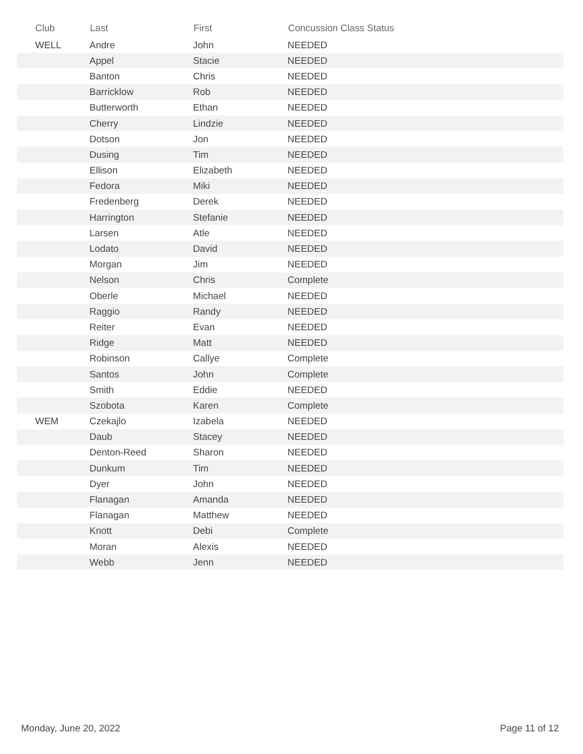| Club | Last | First | Concussion Class Status |
| --- | --- | --- | --- |
| WELL | Andre | John | NEEDED |
| | Appel | Stacie | NEEDED |
| | Banton | Chris | NEEDED |
| | Barricklow | Rob | NEEDED |
| | Butterworth | Ethan | NEEDED |
| | Cherry | Lindzie | NEEDED |
| | Dotson | Jon | NEEDED |
| | Dusing | Tim | NEEDED |
| | Ellison | Elizabeth | NEEDED |
| | Fedora | Miki | NEEDED |
| | Fredenberg | Derek | NEEDED |
| | Harrington | Stefanie | NEEDED |
| | Larsen | Atle | NEEDED |
| | Lodato | David | NEEDED |
| | Morgan | Jim | NEEDED |
| | Nelson | Chris | Complete |
| | Oberle | Michael | NEEDED |
| | Raggio | Randy | NEEDED |
| | Reiter | Evan | NEEDED |
| | Ridge | Matt | NEEDED |
| | Robinson | Callye | Complete |
| | Santos | John | Complete |
| | Smith | Eddie | NEEDED |
| | Szobota | Karen | Complete |
| WEM | Czekajlo | Izabela | NEEDED |
| | Daub | Stacey | NEEDED |
| | Denton-Reed | Sharon | NEEDED |
| | Dunkum | Tim | NEEDED |
| | Dyer | John | NEEDED |
| | Flanagan | Amanda | NEEDED |
| | Flanagan | Matthew | NEEDED |
| | Knott | Debi | Complete |
| | Moran | Alexis | NEEDED |
| | Webb | Jenn | NEEDED |
Monday, June 20, 2022 Page 11 of 12